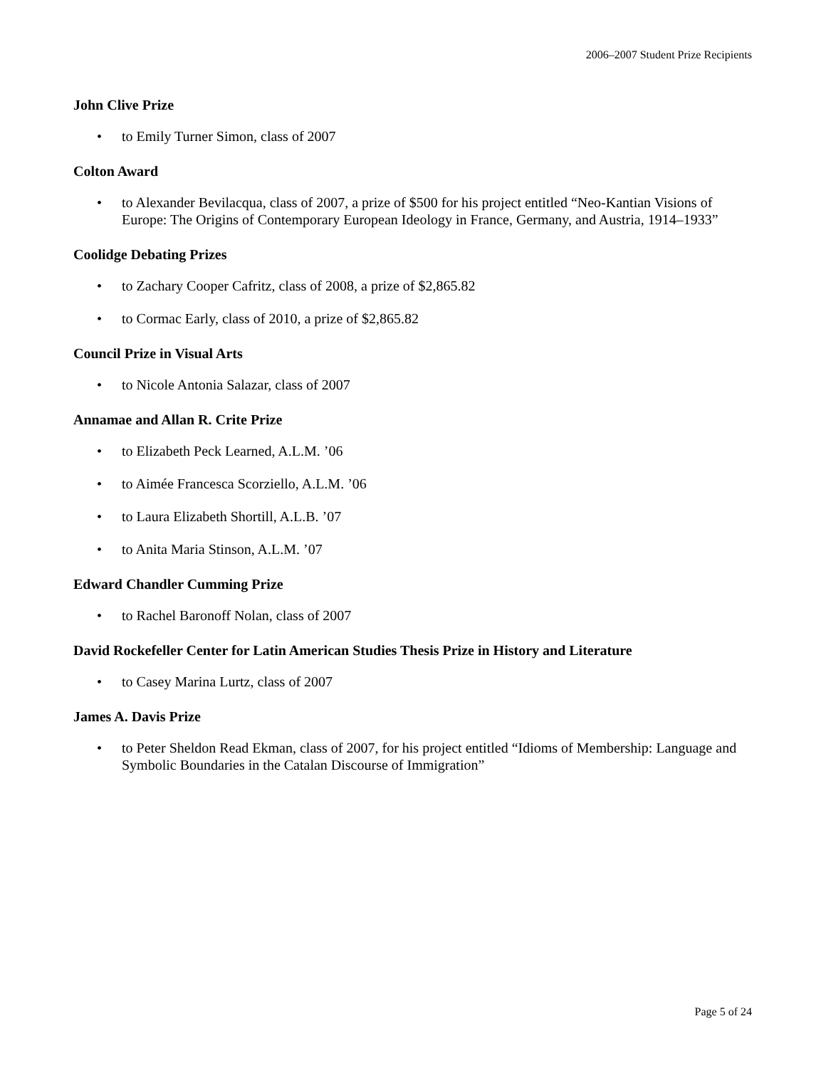2006–2007 Student Prize Recipients
John Clive Prize
• to Emily Turner Simon, class of 2007
Colton Award
• to Alexander Bevilacqua, class of 2007, a prize of $500 for his project entitled “Neo-Kantian Visions of Europe: The Origins of Contemporary European Ideology in France, Germany, and Austria, 1914–1933”
Coolidge Debating Prizes
• to Zachary Cooper Cafritz, class of 2008, a prize of $2,865.82
• to Cormac Early, class of 2010, a prize of $2,865.82
Council Prize in Visual Arts
• to Nicole Antonia Salazar, class of 2007
Annamae and Allan R. Crite Prize
• to Elizabeth Peck Learned, A.L.M. ’06
• to Aimée Francesca Scorziello, A.L.M. ’06
• to Laura Elizabeth Shortill, A.L.B. ’07
• to Anita Maria Stinson, A.L.M. ’07
Edward Chandler Cumming Prize
• to Rachel Baronoff Nolan, class of 2007
David Rockefeller Center for Latin American Studies Thesis Prize in History and Literature
• to Casey Marina Lurtz, class of 2007
James A. Davis Prize
• to Peter Sheldon Read Ekman, class of 2007, for his project entitled “Idioms of Membership: Language and Symbolic Boundaries in the Catalan Discourse of Immigration”
Page 5 of 24